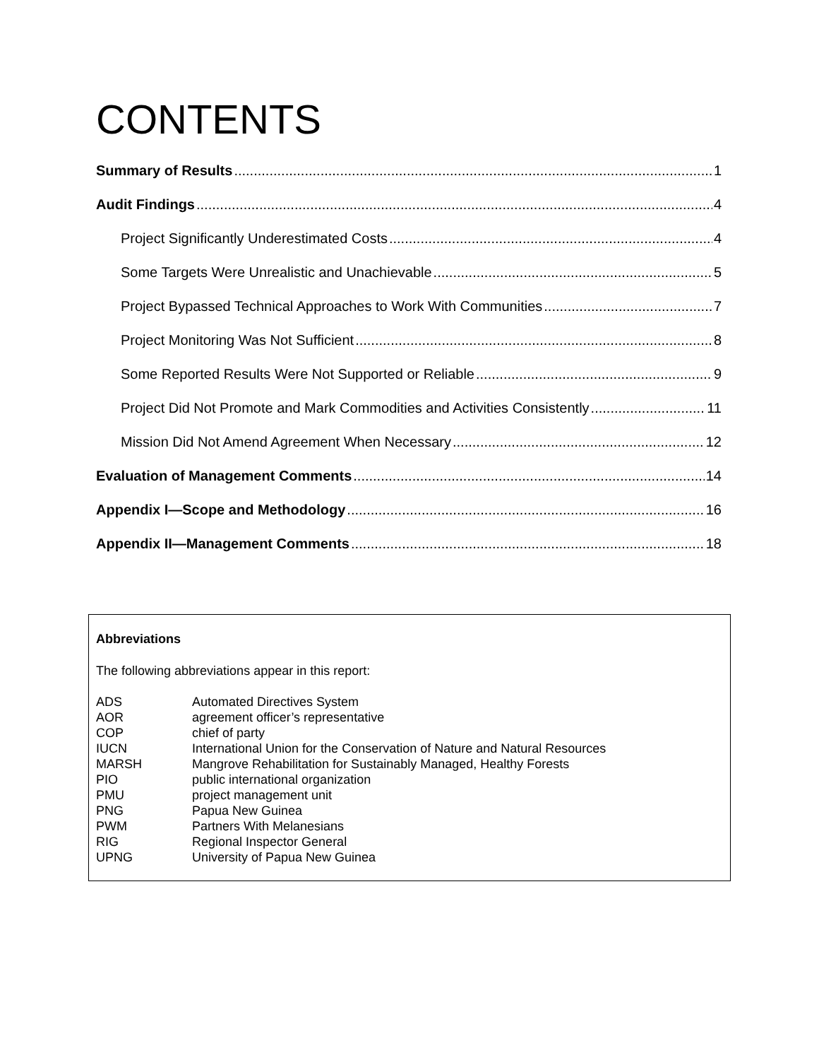CONTENTS
Summary of Results 1
Audit Findings 4
Project Significantly Underestimated Costs 4
Some Targets Were Unrealistic and Unachievable 5
Project Bypassed Technical Approaches to Work With Communities 7
Project Monitoring Was Not Sufficient 8
Some Reported Results Were Not Supported or Reliable 9
Project Did Not Promote and Mark Commodities and Activities Consistently 11
Mission Did Not Amend Agreement When Necessary 12
Evaluation of Management Comments 14
Appendix I—Scope and Methodology 16
Appendix II—Management Comments 18
Abbreviations
The following abbreviations appear in this report:
| ADS | Automated Directives System |
| AOR | agreement officer’s representative |
| COP | chief of party |
| IUCN | International Union for the Conservation of Nature and Natural Resources |
| MARSH | Mangrove Rehabilitation for Sustainably Managed, Healthy Forests |
| PIO | public international organization |
| PMU | project management unit |
| PNG | Papua New Guinea |
| PWM | Partners With Melanesians |
| RIG | Regional Inspector General |
| UPNG | University of Papua New Guinea |